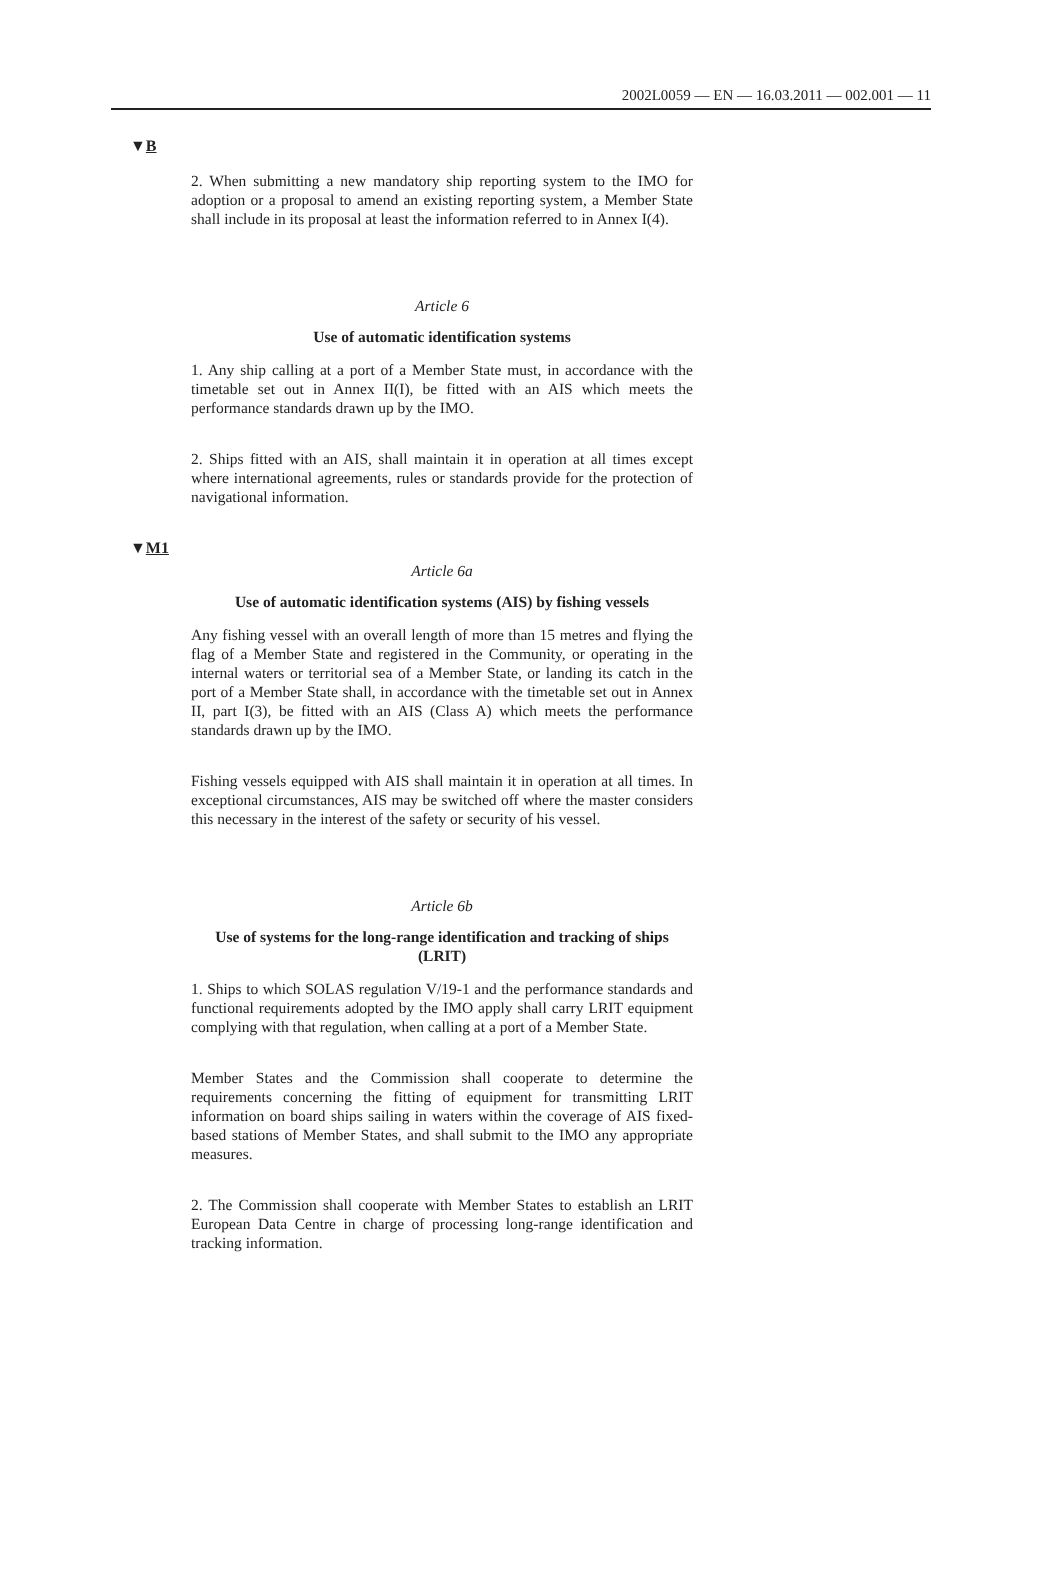2002L0059 — EN — 16.03.2011 — 002.001 — 11
▼B
2. When submitting a new mandatory ship reporting system to the IMO for adoption or a proposal to amend an existing reporting system, a Member State shall include in its proposal at least the information referred to in Annex I(4).
Article 6
Use of automatic identification systems
1. Any ship calling at a port of a Member State must, in accordance with the timetable set out in Annex II(I), be fitted with an AIS which meets the performance standards drawn up by the IMO.
2. Ships fitted with an AIS, shall maintain it in operation at all times except where international agreements, rules or standards provide for the protection of navigational information.
▼M1
Article 6a
Use of automatic identification systems (AIS) by fishing vessels
Any fishing vessel with an overall length of more than 15 metres and flying the flag of a Member State and registered in the Community, or operating in the internal waters or territorial sea of a Member State, or landing its catch in the port of a Member State shall, in accordance with the timetable set out in Annex II, part I(3), be fitted with an AIS (Class A) which meets the performance standards drawn up by the IMO.
Fishing vessels equipped with AIS shall maintain it in operation at all times. In exceptional circumstances, AIS may be switched off where the master considers this necessary in the interest of the safety or security of his vessel.
Article 6b
Use of systems for the long-range identification and tracking of ships (LRIT)
1. Ships to which SOLAS regulation V/19-1 and the performance standards and functional requirements adopted by the IMO apply shall carry LRIT equipment complying with that regulation, when calling at a port of a Member State.
Member States and the Commission shall cooperate to determine the requirements concerning the fitting of equipment for transmitting LRIT information on board ships sailing in waters within the coverage of AIS fixed-based stations of Member States, and shall submit to the IMO any appropriate measures.
2. The Commission shall cooperate with Member States to establish an LRIT European Data Centre in charge of processing long-range identification and tracking information.